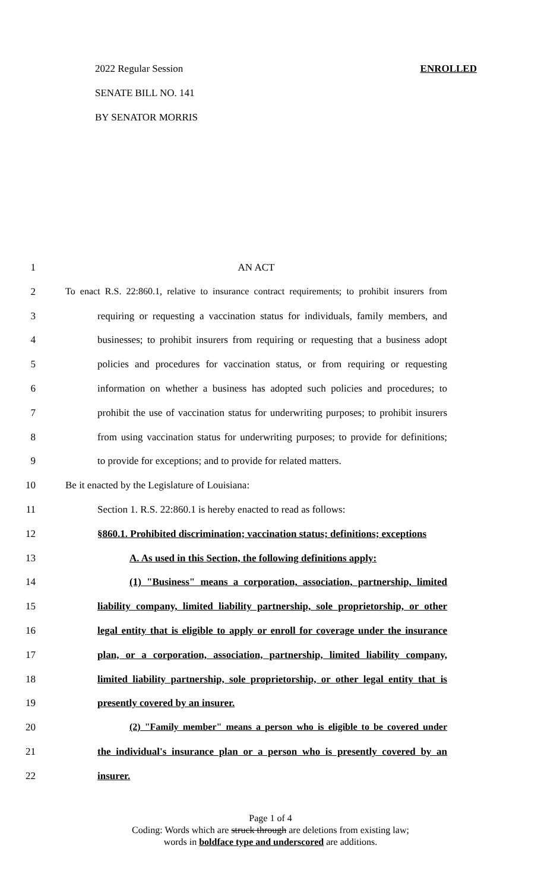2022 Regular Session ENROLLED
SENATE BILL NO. 141
BY SENATOR MORRIS
1 AN ACT
2 To enact R.S. 22:860.1, relative to insurance contract requirements; to prohibit insurers from
3 requiring or requesting a vaccination status for individuals, family members, and
4 businesses; to prohibit insurers from requiring or requesting that a business adopt
5 policies and procedures for vaccination status, or from requiring or requesting
6 information on whether a business has adopted such policies and procedures; to
7 prohibit the use of vaccination status for underwriting purposes; to prohibit insurers
8 from using vaccination status for underwriting purposes; to provide for definitions;
9 to provide for exceptions; and to provide for related matters.
10 Be it enacted by the Legislature of Louisiana:
11 Section 1. R.S. 22:860.1 is hereby enacted to read as follows:
12 §860.1. Prohibited discrimination; vaccination status; definitions; exceptions
13 A. As used in this Section, the following definitions apply:
14 (1) "Business" means a corporation, association, partnership, limited
15 liability company, limited liability partnership, sole proprietorship, or other
16 legal entity that is eligible to apply or enroll for coverage under the insurance
17 plan, or a corporation, association, partnership, limited liability company,
18 limited liability partnership, sole proprietorship, or other legal entity that is
19 presently covered by an insurer.
20 (2) "Family member" means a person who is eligible to be covered under
21 the individual's insurance plan or a person who is presently covered by an
22 insurer.
Page 1 of 4
Coding: Words which are struck through are deletions from existing law;
words in boldface type and underscored are additions.